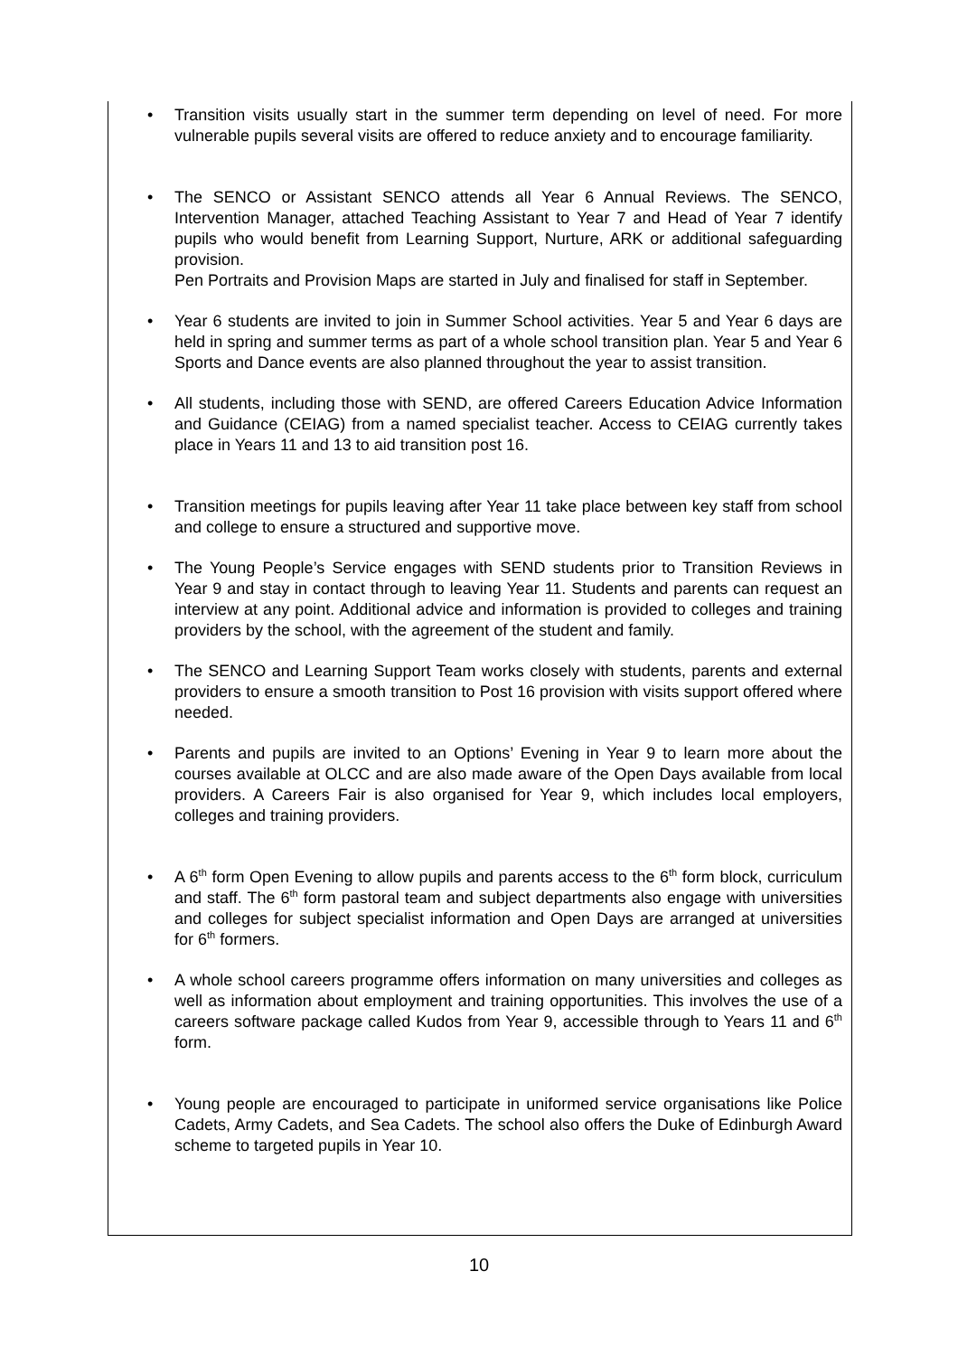• Transition visits usually start in the summer term depending on level of need. For more vulnerable pupils several visits are offered to reduce anxiety and to encourage familiarity.
• The SENCO or Assistant SENCO attends all Year 6 Annual Reviews. The SENCO, Intervention Manager, attached Teaching Assistant to Year 7 and Head of Year 7 identify pupils who would benefit from Learning Support, Nurture, ARK or additional safeguarding provision.
Pen Portraits and Provision Maps are started in July and finalised for staff in September.
• Year 6 students are invited to join in Summer School activities. Year 5 and Year 6 days are held in spring and summer terms as part of a whole school transition plan. Year 5 and Year 6 Sports and Dance events are also planned throughout the year to assist transition.
• All students, including those with SEND, are offered Careers Education Advice Information and Guidance (CEIAG) from a named specialist teacher. Access to CEIAG currently takes place in Years 11 and 13 to aid transition post 16.
• Transition meetings for pupils leaving after Year 11 take place between key staff from school and college to ensure a structured and supportive move.
• The Young People’s Service engages with SEND students prior to Transition Reviews in Year 9 and stay in contact through to leaving Year 11. Students and parents can request an interview at any point. Additional advice and information is provided to colleges and training providers by the school, with the agreement of the student and family.
• The SENCO and Learning Support Team works closely with students, parents and external providers to ensure a smooth transition to Post 16 provision with visits support offered where needed.
• Parents and pupils are invited to an Options’ Evening in Year 9 to learn more about the courses available at OLCC and are also made aware of the Open Days available from local providers. A Careers Fair is also organised for Year 9, which includes local employers, colleges and training providers.
• A 6<sup>th</sup> form Open Evening to allow pupils and parents access to the 6<sup>th</sup> form block, curriculum and staff. The 6<sup>th</sup> form pastoral team and subject departments also engage with universities and colleges for subject specialist information and Open Days are arranged at universities for 6<sup>th</sup> formers.
• A whole school careers programme offers information on many universities and colleges as well as information about employment and training opportunities. This involves the use of a careers software package called Kudos from Year 9, accessible through to Years 11 and 6<sup>th</sup> form.
• Young people are encouraged to participate in uniformed service organisations like Police Cadets, Army Cadets, and Sea Cadets. The school also offers the Duke of Edinburgh Award scheme to targeted pupils in Year 10.
10